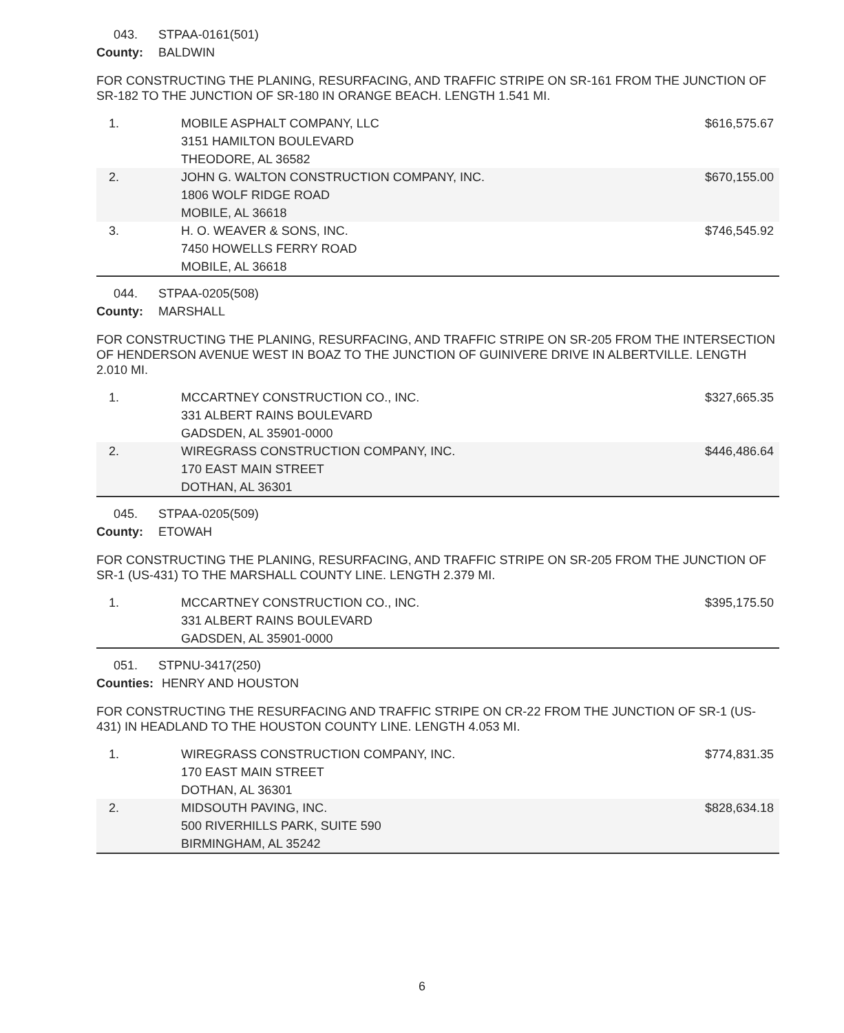043. STPAA-0161(501)
County: BALDWIN
FOR CONSTRUCTING THE PLANING, RESURFACING, AND TRAFFIC STRIPE ON SR-161 FROM THE JUNCTION OF SR-182 TO THE JUNCTION OF SR-180 IN ORANGE BEACH. LENGTH 1.541 MI.
| 1. | MOBILE ASPHALT COMPANY, LLC 3151 HAMILTON BOULEVARD THEODORE, AL 36582 | $616,575.67 |
| 2. | JOHN G. WALTON CONSTRUCTION COMPANY, INC. 1806 WOLF RIDGE ROAD MOBILE, AL 36618 | $670,155.00 |
| 3. | H. O. WEAVER & SONS, INC. 7450 HOWELLS FERRY ROAD MOBILE, AL 36618 | $746,545.92 |
044. STPAA-0205(508)
County: MARSHALL
FOR CONSTRUCTING THE PLANING, RESURFACING, AND TRAFFIC STRIPE ON SR-205 FROM THE INTERSECTION OF HENDERSON AVENUE WEST IN BOAZ TO THE JUNCTION OF GUINIVERE DRIVE IN ALBERTVILLE. LENGTH 2.010 MI.
| 1. | MCCARTNEY CONSTRUCTION CO., INC. 331 ALBERT RAINS BOULEVARD GADSDEN, AL 35901-0000 | $327,665.35 |
| 2. | WIREGRASS CONSTRUCTION COMPANY, INC. 170 EAST MAIN STREET DOTHAN, AL 36301 | $446,486.64 |
045. STPAA-0205(509)
County: ETOWAH
FOR CONSTRUCTING THE PLANING, RESURFACING, AND TRAFFIC STRIPE ON SR-205 FROM THE JUNCTION OF SR-1 (US-431) TO THE MARSHALL COUNTY LINE. LENGTH 2.379 MI.
| 1. | MCCARTNEY CONSTRUCTION CO., INC. 331 ALBERT RAINS BOULEVARD GADSDEN, AL 35901-0000 | $395,175.50 |
051. STPNU-3417(250)
Counties: HENRY AND HOUSTON
FOR CONSTRUCTING THE RESURFACING AND TRAFFIC STRIPE ON CR-22 FROM THE JUNCTION OF SR-1 (US-431) IN HEADLAND TO THE HOUSTON COUNTY LINE. LENGTH 4.053 MI.
| 1. | WIREGRASS CONSTRUCTION COMPANY, INC. 170 EAST MAIN STREET DOTHAN, AL 36301 | $774,831.35 |
| 2. | MIDSOUTH PAVING, INC. 500 RIVERHILLS PARK, SUITE 590 BIRMINGHAM, AL 35242 | $828,634.18 |
6